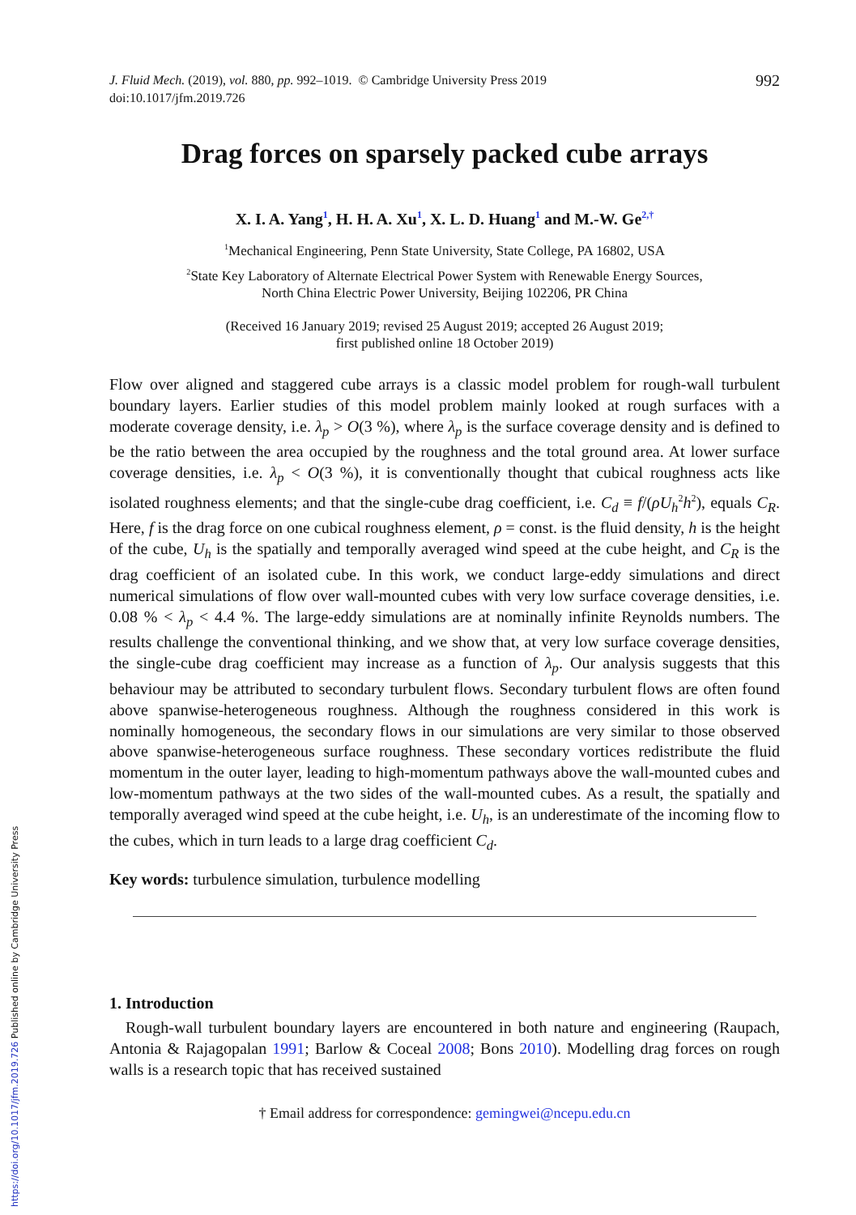J. Fluid Mech. (2019), vol. 880, pp. 992–1019. © Cambridge University Press 2019
doi:10.1017/jfm.2019.726
992
Drag forces on sparsely packed cube arrays
X. I. A. Yang<sup>1</sup>, H. H. A. Xu<sup>1</sup>, X. L. D. Huang<sup>1</sup> and M.-W. Ge<sup>2,†</sup>
<sup>1</sup> Mechanical Engineering, Penn State University, State College, PA 16802, USA
<sup>2</sup> State Key Laboratory of Alternate Electrical Power System with Renewable Energy Sources,
North China Electric Power University, Beijing 102206, PR China
(Received 16 January 2019; revised 25 August 2019; accepted 26 August 2019;
first published online 18 October 2019)
Flow over aligned and staggered cube arrays is a classic model problem for rough-wall turbulent boundary layers. Earlier studies of this model problem mainly looked at rough surfaces with a moderate coverage density, i.e. λ<sub>p</sub> > O(3 %), where λ<sub>p</sub> is the surface coverage density and is defined to be the ratio between the area occupied by the roughness and the total ground area. At lower surface coverage densities, i.e. λ<sub>p</sub> < O(3 %), it is conventionally thought that cubical roughness acts like isolated roughness elements; and that the single-cube drag coefficient, i.e. C<sub>d</sub> ≡ f/(ρU<sub>h</sub><sup>2</sup>h<sup>2</sup>), equals C<sub>R</sub>. Here, f is the drag force on one cubical roughness element, ρ = const. is the fluid density, h is the height of the cube, U<sub>h</sub> is the spatially and temporally averaged wind speed at the cube height, and C<sub>R</sub> is the drag coefficient of an isolated cube. In this work, we conduct large-eddy simulations and direct numerical simulations of flow over wall-mounted cubes with very low surface coverage densities, i.e. 0.08 % < λ<sub>p</sub> < 4.4 %. The large-eddy simulations are at nominally infinite Reynolds numbers. The results challenge the conventional thinking, and we show that, at very low surface coverage densities, the single-cube drag coefficient may increase as a function of λ<sub>p</sub>. Our analysis suggests that this behaviour may be attributed to secondary turbulent flows. Secondary turbulent flows are often found above spanwise-heterogeneous roughness. Although the roughness considered in this work is nominally homogeneous, the secondary flows in our simulations are very similar to those observed above spanwise-heterogeneous surface roughness. These secondary vortices redistribute the fluid momentum in the outer layer, leading to high-momentum pathways above the wall-mounted cubes and low-momentum pathways at the two sides of the wall-mounted cubes. As a result, the spatially and temporally averaged wind speed at the cube height, i.e. U<sub>h</sub>, is an underestimate of the incoming flow to the cubes, which in turn leads to a large drag coefficient C<sub>d</sub>.
Key words: turbulence simulation, turbulence modelling
1. Introduction
Rough-wall turbulent boundary layers are encountered in both nature and engineering (Raupach, Antonia & Rajagopalan 1991; Barlow & Coceal 2008; Bons 2010). Modelling drag forces on rough walls is a research topic that has received sustained
† Email address for correspondence: gemingwei@ncepu.edu.cn
https://doi.org/10.1017/jfm.2019.726 Published online by Cambridge University Press